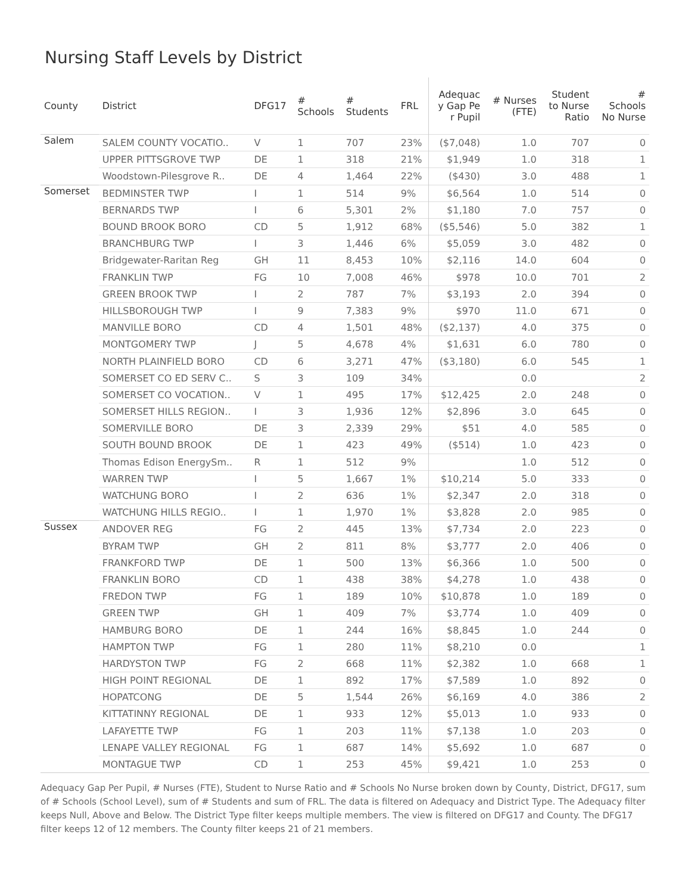Nursing Staff Levels by District
| County | District | DFG17 | # Schools | # Students | FRL | Adequac y Gap Pe r Pupil | # Nurses (FTE) | Student to Nurse Ratio | # Schools No Nurse |
| --- | --- | --- | --- | --- | --- | --- | --- | --- | --- |
| Salem | SALEM COUNTY VOCATIO.. | V | 1 | 707 | 23% | ($7,048) | 1.0 | 707 | 0 |
| | UPPER PITTSGROVE TWP | DE | 1 | 318 | 21% | $1,949 | 1.0 | 318 | 1 |
| | Woodstown-Pilesgrove R.. | DE | 4 | 1,464 | 22% | ($430) | 3.0 | 488 | 1 |
| Somerset | BEDMINSTER TWP | I | 1 | 514 | 9% | $6,564 | 1.0 | 514 | 0 |
| | BERNARDS TWP | I | 6 | 5,301 | 2% | $1,180 | 7.0 | 757 | 0 |
| | BOUND BROOK BORO | CD | 5 | 1,912 | 68% | ($5,546) | 5.0 | 382 | 1 |
| | BRANCHBURG TWP | I | 3 | 1,446 | 6% | $5,059 | 3.0 | 482 | 0 |
| | Bridgewater-Raritan Reg | GH | 11 | 8,453 | 10% | $2,116 | 14.0 | 604 | 0 |
| | FRANKLIN TWP | FG | 10 | 7,008 | 46% | $978 | 10.0 | 701 | 2 |
| | GREEN BROOK TWP | I | 2 | 787 | 7% | $3,193 | 2.0 | 394 | 0 |
| | HILLSBOROUGH TWP | I | 9 | 7,383 | 9% | $970 | 11.0 | 671 | 0 |
| | MANVILLE BORO | CD | 4 | 1,501 | 48% | ($2,137) | 4.0 | 375 | 0 |
| | MONTGOMERY TWP | J | 5 | 4,678 | 4% | $1,631 | 6.0 | 780 | 0 |
| | NORTH PLAINFIELD BORO | CD | 6 | 3,271 | 47% | ($3,180) | 6.0 | 545 | 1 |
| | SOMERSET CO ED SERV C.. | S | 3 | 109 | 34% | | 0.0 | | 2 |
| | SOMERSET CO VOCATION.. | V | 1 | 495 | 17% | $12,425 | 2.0 | 248 | 0 |
| | SOMERSET HILLS REGION.. | I | 3 | 1,936 | 12% | $2,896 | 3.0 | 645 | 0 |
| | SOMERVILLE BORO | DE | 3 | 2,339 | 29% | $51 | 4.0 | 585 | 0 |
| | SOUTH BOUND BROOK | DE | 1 | 423 | 49% | ($514) | 1.0 | 423 | 0 |
| | Thomas Edison EnergySm.. | R | 1 | 512 | 9% | | 1.0 | 512 | 0 |
| | WARREN TWP | I | 5 | 1,667 | 1% | $10,214 | 5.0 | 333 | 0 |
| | WATCHUNG BORO | I | 2 | 636 | 1% | $2,347 | 2.0 | 318 | 0 |
| | WATCHUNG HILLS REGIO.. | I | 1 | 1,970 | 1% | $3,828 | 2.0 | 985 | 0 |
| Sussex | ANDOVER REG | FG | 2 | 445 | 13% | $7,734 | 2.0 | 223 | 0 |
| | BYRAM TWP | GH | 2 | 811 | 8% | $3,777 | 2.0 | 406 | 0 |
| | FRANKFORD TWP | DE | 1 | 500 | 13% | $6,366 | 1.0 | 500 | 0 |
| | FRANKLIN BORO | CD | 1 | 438 | 38% | $4,278 | 1.0 | 438 | 0 |
| | FREDON TWP | FG | 1 | 189 | 10% | $10,878 | 1.0 | 189 | 0 |
| | GREEN TWP | GH | 1 | 409 | 7% | $3,774 | 1.0 | 409 | 0 |
| | HAMBURG BORO | DE | 1 | 244 | 16% | $8,845 | 1.0 | 244 | 0 |
| | HAMPTON TWP | FG | 1 | 280 | 11% | $8,210 | 0.0 | | 1 |
| | HARDYSTON TWP | FG | 2 | 668 | 11% | $2,382 | 1.0 | 668 | 1 |
| | HIGH POINT REGIONAL | DE | 1 | 892 | 17% | $7,589 | 1.0 | 892 | 0 |
| | HOPATCONG | DE | 5 | 1,544 | 26% | $6,169 | 4.0 | 386 | 2 |
| | KITTATINNY REGIONAL | DE | 1 | 933 | 12% | $5,013 | 1.0 | 933 | 0 |
| | LAFAYETTE TWP | FG | 1 | 203 | 11% | $7,138 | 1.0 | 203 | 0 |
| | LENAPE VALLEY REGIONAL | FG | 1 | 687 | 14% | $5,692 | 1.0 | 687 | 0 |
| | MONTAGUE TWP | CD | 1 | 253 | 45% | $9,421 | 1.0 | 253 | 0 |
Adequacy Gap Per Pupil, # Nurses (FTE), Student to Nurse Ratio and # Schools No Nurse broken down by County, District, DFG17, sum of # Schools (School Level), sum of # Students and sum of FRL. The data is filtered on Adequacy and District Type. The Adequacy filter keeps Null, Above and Below. The District Type filter keeps multiple members. The view is filtered on DFG17 and County. The DFG17 filter keeps 12 of 12 members. The County filter keeps 21 of 21 members.